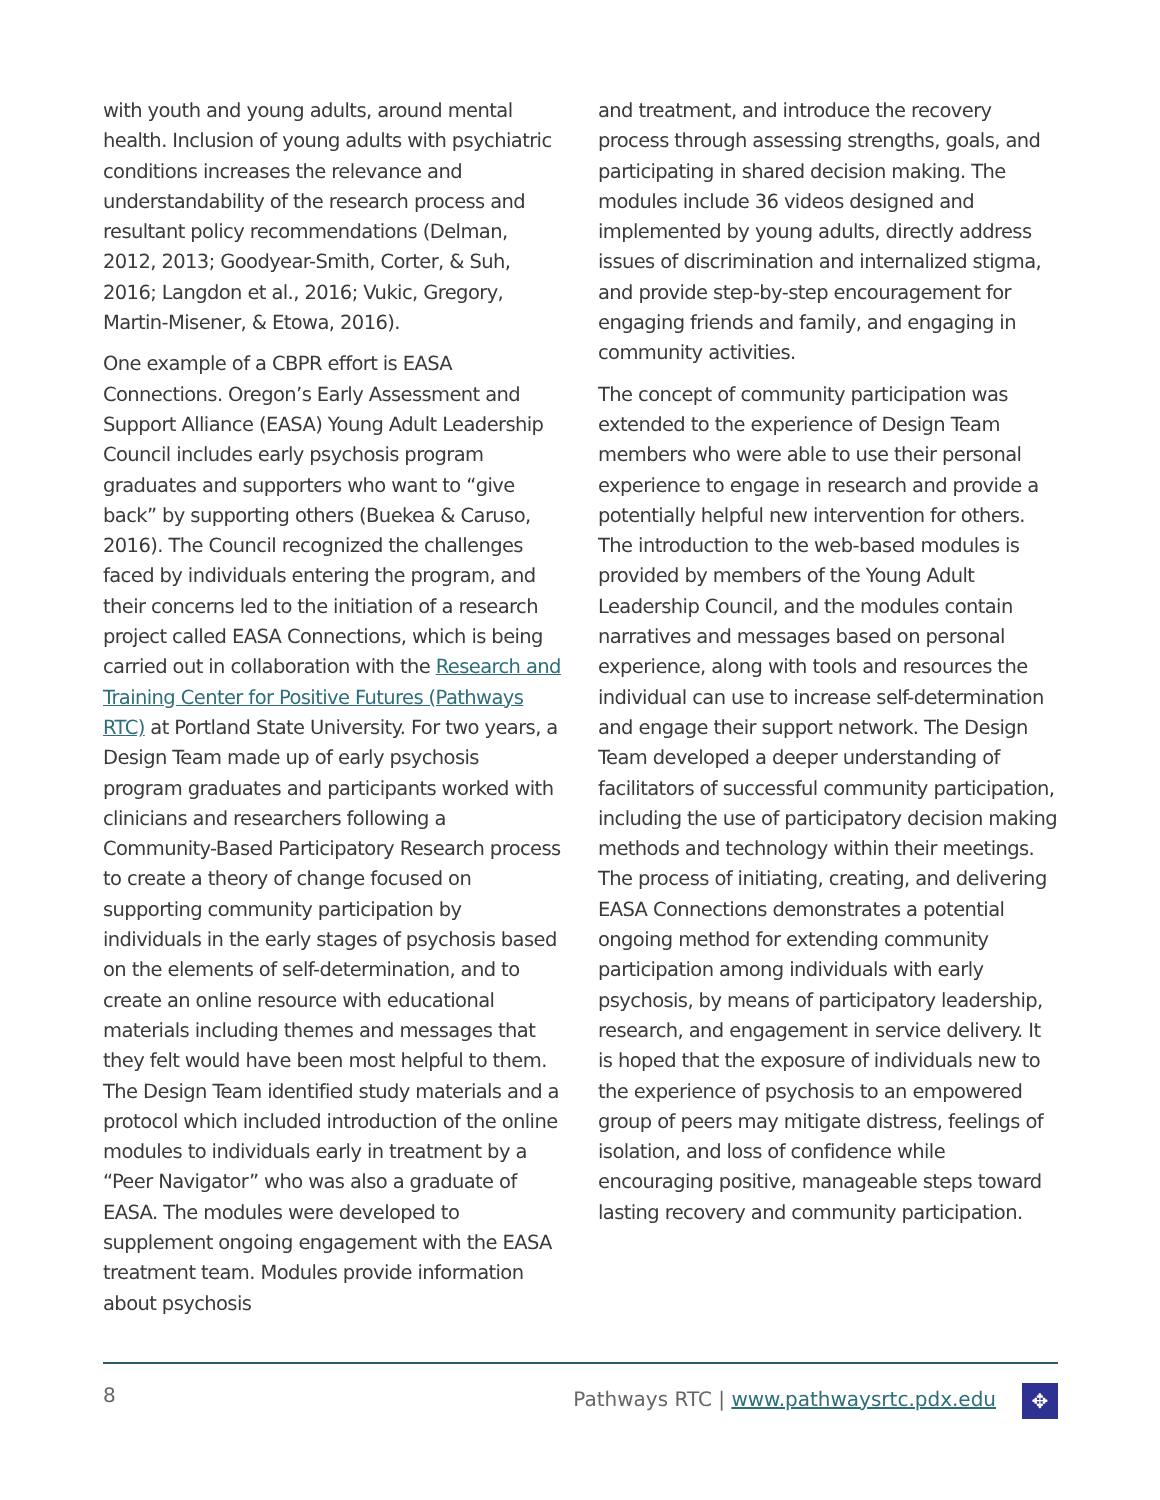with youth and young adults, around mental health. Inclusion of young adults with psychiatric conditions increases the relevance and understandability of the research process and resultant policy recommendations (Delman, 2012, 2013; Goodyear-Smith, Corter, & Suh, 2016; Langdon et al., 2016; Vukic, Gregory, Martin-Misener, & Etowa, 2016).
One example of a CBPR effort is EASA Connections. Oregon’s Early Assessment and Support Alliance (EASA) Young Adult Leadership Council includes early psychosis program graduates and supporters who want to “give back” by supporting others (Buekea & Caruso, 2016). The Council recognized the challenges faced by individuals entering the program, and their concerns led to the initiation of a research project called EASA Connections, which is being carried out in collaboration with the Research and Training Center for Positive Futures (Pathways RTC) at Portland State University. For two years, a Design Team made up of early psychosis program graduates and participants worked with clinicians and researchers following a Community-Based Participatory Research process to create a theory of change focused on supporting community participation by individuals in the early stages of psychosis based on the elements of self-determination, and to create an online resource with educational materials including themes and messages that they felt would have been most helpful to them. The Design Team identified study materials and a protocol which included introduction of the online modules to individuals early in treatment by a “Peer Navigator” who was also a graduate of EASA. The modules were developed to supplement ongoing engagement with the EASA treatment team. Modules provide information about psychosis
and treatment, and introduce the recovery process through assessing strengths, goals, and participating in shared decision making. The modules include 36 videos designed and implemented by young adults, directly address issues of discrimination and internalized stigma, and provide step-by-step encouragement for engaging friends and family, and engaging in community activities.
The concept of community participation was extended to the experience of Design Team members who were able to use their personal experience to engage in research and provide a potentially helpful new intervention for others. The introduction to the web-based modules is provided by members of the Young Adult Leadership Council, and the modules contain narratives and messages based on personal experience, along with tools and resources the individual can use to increase self-determination and engage their support network. The Design Team developed a deeper understanding of facilitators of successful community participation, including the use of participatory decision making methods and technology within their meetings. The process of initiating, creating, and delivering EASA Connections demonstrates a potential ongoing method for extending community participation among individuals with early psychosis, by means of participatory leadership, research, and engagement in service delivery. It is hoped that the exposure of individuals new to the experience of psychosis to an empowered group of peers may mitigate distress, feelings of isolation, and loss of confidence while encouraging positive, manageable steps toward lasting recovery and community participation.
8 Pathways RTC | www.pathwaysrtc.pdx.edu ✥